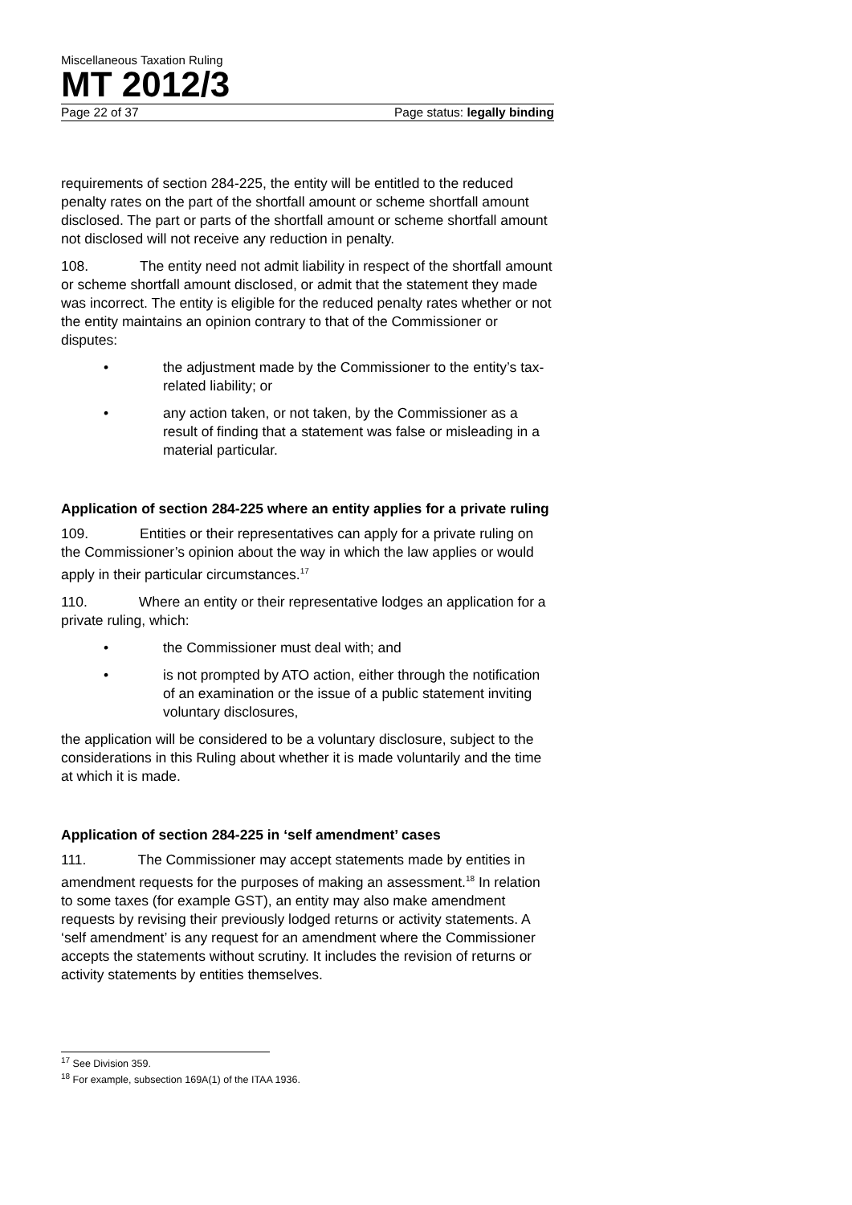Miscellaneous Taxation Ruling
MT 2012/3
Page 22 of 37 Page status: legally binding
requirements of section 284-225, the entity will be entitled to the reduced penalty rates on the part of the shortfall amount or scheme shortfall amount disclosed. The part or parts of the shortfall amount or scheme shortfall amount not disclosed will not receive any reduction in penalty.
108. The entity need not admit liability in respect of the shortfall amount or scheme shortfall amount disclosed, or admit that the statement they made was incorrect. The entity is eligible for the reduced penalty rates whether or not the entity maintains an opinion contrary to that of the Commissioner or disputes:
• the adjustment made by the Commissioner to the entity’s tax-related liability; or
• any action taken, or not taken, by the Commissioner as a result of finding that a statement was false or misleading in a material particular.
Application of section 284-225 where an entity applies for a private ruling
109. Entities or their representatives can apply for a private ruling on the Commissioner’s opinion about the way in which the law applies or would apply in their particular circumstances.<sup>17</sup>
110. Where an entity or their representative lodges an application for a private ruling, which:
• the Commissioner must deal with; and
• is not prompted by ATO action, either through the notification of an examination or the issue of a public statement inviting voluntary disclosures,
the application will be considered to be a voluntary disclosure, subject to the considerations in this Ruling about whether it is made voluntarily and the time at which it is made.
Application of section 284-225 in ‘self amendment’ cases
111. The Commissioner may accept statements made by entities in amendment requests for the purposes of making an assessment.<sup>18</sup> In relation to some taxes (for example GST), an entity may also make amendment requests by revising their previously lodged returns or activity statements. A ‘self amendment’ is any request for an amendment where the Commissioner accepts the statements without scrutiny. It includes the revision of returns or activity statements by entities themselves.
<sup>17</sup> See Division 359.
<sup>18</sup> For example, subsection 169A(1) of the ITAA 1936.